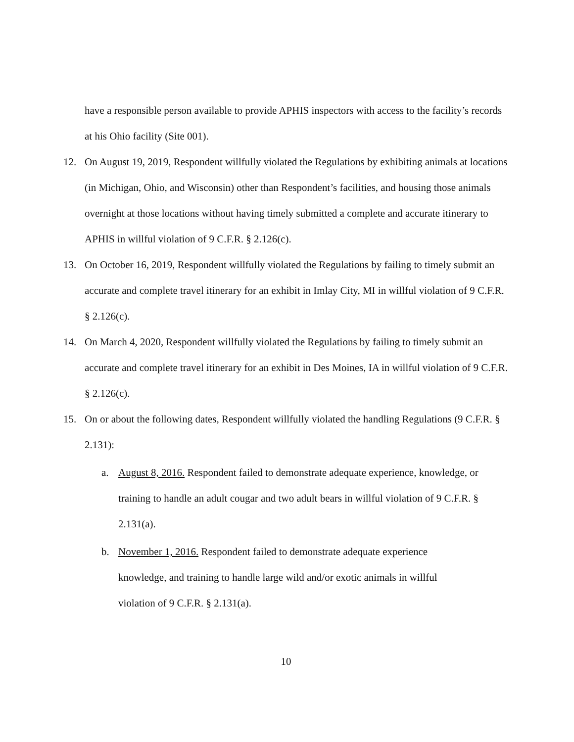have a responsible person available to provide APHIS inspectors with access to the facility’s records at his Ohio facility (Site 001).
12. On August 19, 2019, Respondent willfully violated the Regulations by exhibiting animals at locations (in Michigan, Ohio, and Wisconsin) other than Respondent’s facilities, and housing those animals overnight at those locations without having timely submitted a complete and accurate itinerary to APHIS in willful violation of 9 C.F.R. § 2.126(c).
13. On October 16, 2019, Respondent willfully violated the Regulations by failing to timely submit an accurate and complete travel itinerary for an exhibit in Imlay City, MI in willful violation of 9 C.F.R. § 2.126(c).
14. On March 4, 2020, Respondent willfully violated the Regulations by failing to timely submit an accurate and complete travel itinerary for an exhibit in Des Moines, IA in willful violation of 9 C.F.R. § 2.126(c).
15. On or about the following dates, Respondent willfully violated the handling Regulations (9 C.F.R. § 2.131):
a. August 8, 2016. Respondent failed to demonstrate adequate experience, knowledge, or training to handle an adult cougar and two adult bears in willful violation of 9 C.F.R. § 2.131(a).
b. November 1, 2016. Respondent failed to demonstrate adequate experience knowledge, and training to handle large wild and/or exotic animals in willful violation of 9 C.F.R. § 2.131(a).
10